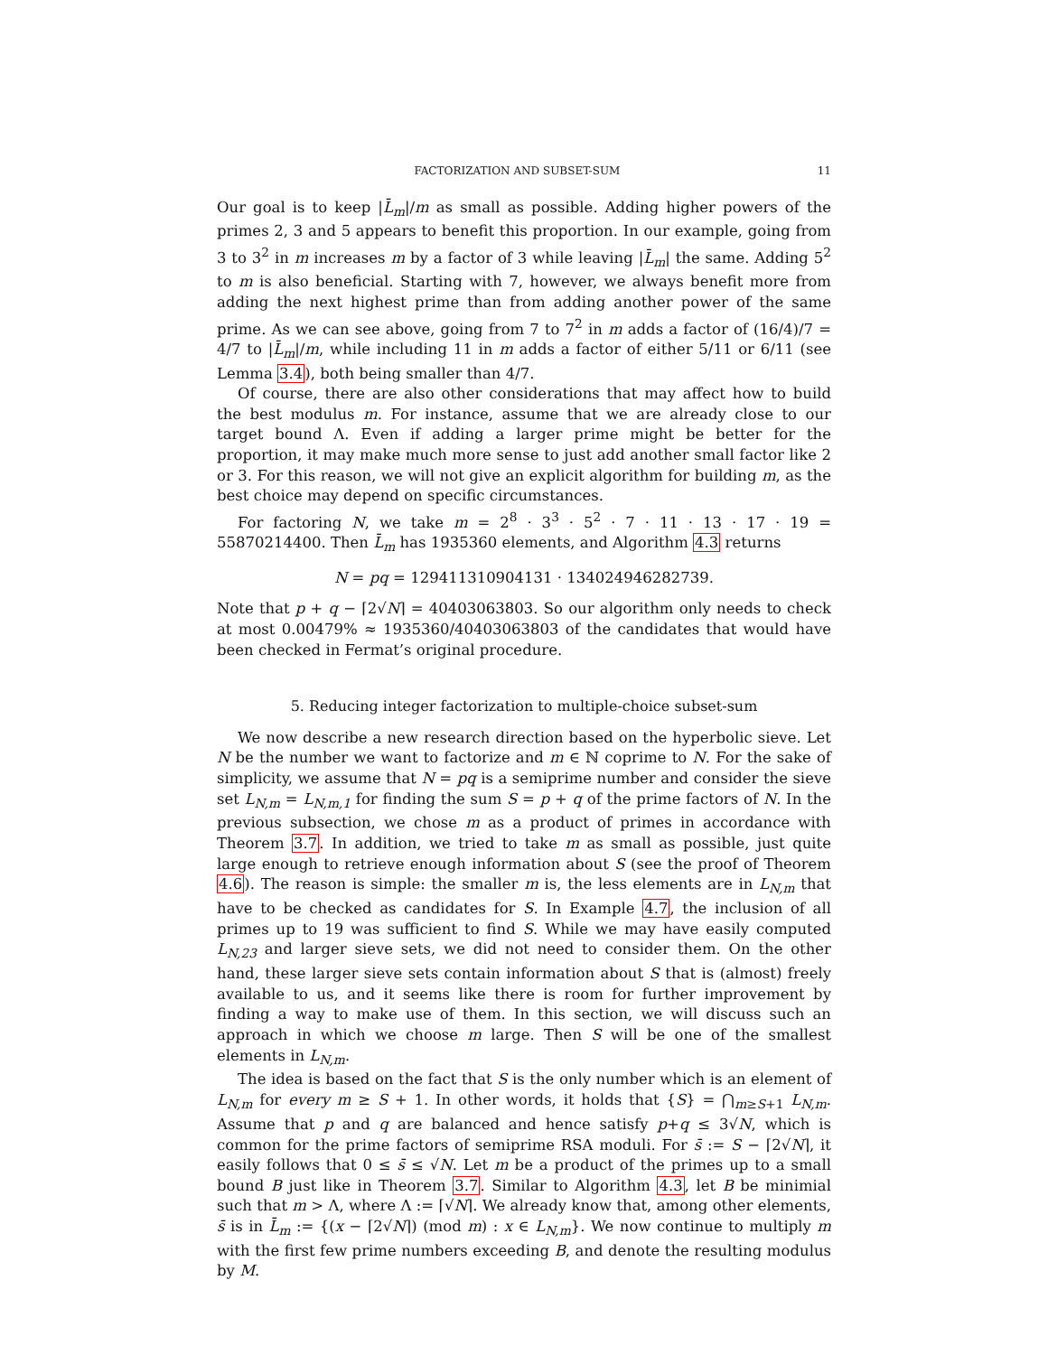FACTORIZATION AND SUBSET-SUM 11
Our goal is to keep |L̄<sub>m</sub>|/m as small as possible. Adding higher powers of the primes 2, 3 and 5 appears to benefit this proportion. In our example, going from 3 to 3<sup>2</sup> in m increases m by a factor of 3 while leaving |L̄<sub>m</sub>| the same. Adding 5<sup>2</sup> to m is also beneficial. Starting with 7, however, we always benefit more from adding the next highest prime than from adding another power of the same prime. As we can see above, going from 7 to 7<sup>2</sup> in m adds a factor of (16/4)/7 = 4/7 to |L̄<sub>m</sub>|/m, while including 11 in m adds a factor of either 5/11 or 6/11 (see Lemma 3.4), both being smaller than 4/7.
Of course, there are also other considerations that may affect how to build the best modulus m. For instance, assume that we are already close to our target bound Λ. Even if adding a larger prime might be better for the proportion, it may make much more sense to just add another small factor like 2 or 3. For this reason, we will not give an explicit algorithm for building m, as the best choice may depend on specific circumstances.
For factoring N, we take m = 2<sup>8</sup> · 3<sup>3</sup> · 5<sup>2</sup> · 7 · 11 · 13 · 17 · 19 = 55870214400. Then L̄<sub>m</sub> has 1935360 elements, and Algorithm 4.3 returns
N = pq = 129411310904131 · 134024946282739.
Note that p + q − ⌈2√N⌉ = 40403063803. So our algorithm only needs to check at most 0.00479% ≈ 1935360/40403063803 of the candidates that would have been checked in Fermat’s original procedure.
5. Reducing integer factorization to multiple-choice subset-sum
We now describe a new research direction based on the hyperbolic sieve. Let N be the number we want to factorize and m ∈ ℕ coprime to N. For the sake of simplicity, we assume that N = pq is a semiprime number and consider the sieve set L<sub>N,m</sub> = L<sub>N,m,1</sub> for finding the sum S = p + q of the prime factors of N. In the previous subsection, we chose m as a product of primes in accordance with Theorem 3.7. In addition, we tried to take m as small as possible, just quite large enough to retrieve enough information about S (see the proof of Theorem 4.6). The reason is simple: the smaller m is, the less elements are in L<sub>N,m</sub> that have to be checked as candidates for S. In Example 4.7, the inclusion of all primes up to 19 was sufficient to find S. While we may have easily computed L<sub>N,23</sub> and larger sieve sets, we did not need to consider them. On the other hand, these larger sieve sets contain information about S that is (almost) freely available to us, and it seems like there is room for further improvement by finding a way to make use of them. In this section, we will discuss such an approach in which we choose m large. Then S will be one of the smallest elements in L<sub>N,m</sub>.
The idea is based on the fact that S is the only number which is an element of L<sub>N,m</sub> for every m ≥ S + 1. In other words, it holds that {S} = ⋂<sub>m≥S+1</sub> L<sub>N,m</sub>. Assume that p and q are balanced and hence satisfy p+q ≤ 3√N, which is common for the prime factors of semiprime RSA moduli. For s̄ := S − ⌈2√N⌉, it easily follows that 0 ≤ s̄ ≤ √N. Let m be a product of the primes up to a small bound B just like in Theorem 3.7. Similar to Algorithm 4.3, let B be minimial such that m > Λ, where Λ := ⌈√N⌉. We already know that, among other elements, s̄ is in L̄<sub>m</sub> := {(x − ⌈2√N⌉) (mod m) : x ∈ L<sub>N,m</sub>}. We now continue to multiply m with the first few prime numbers exceeding B, and denote the resulting modulus by M.